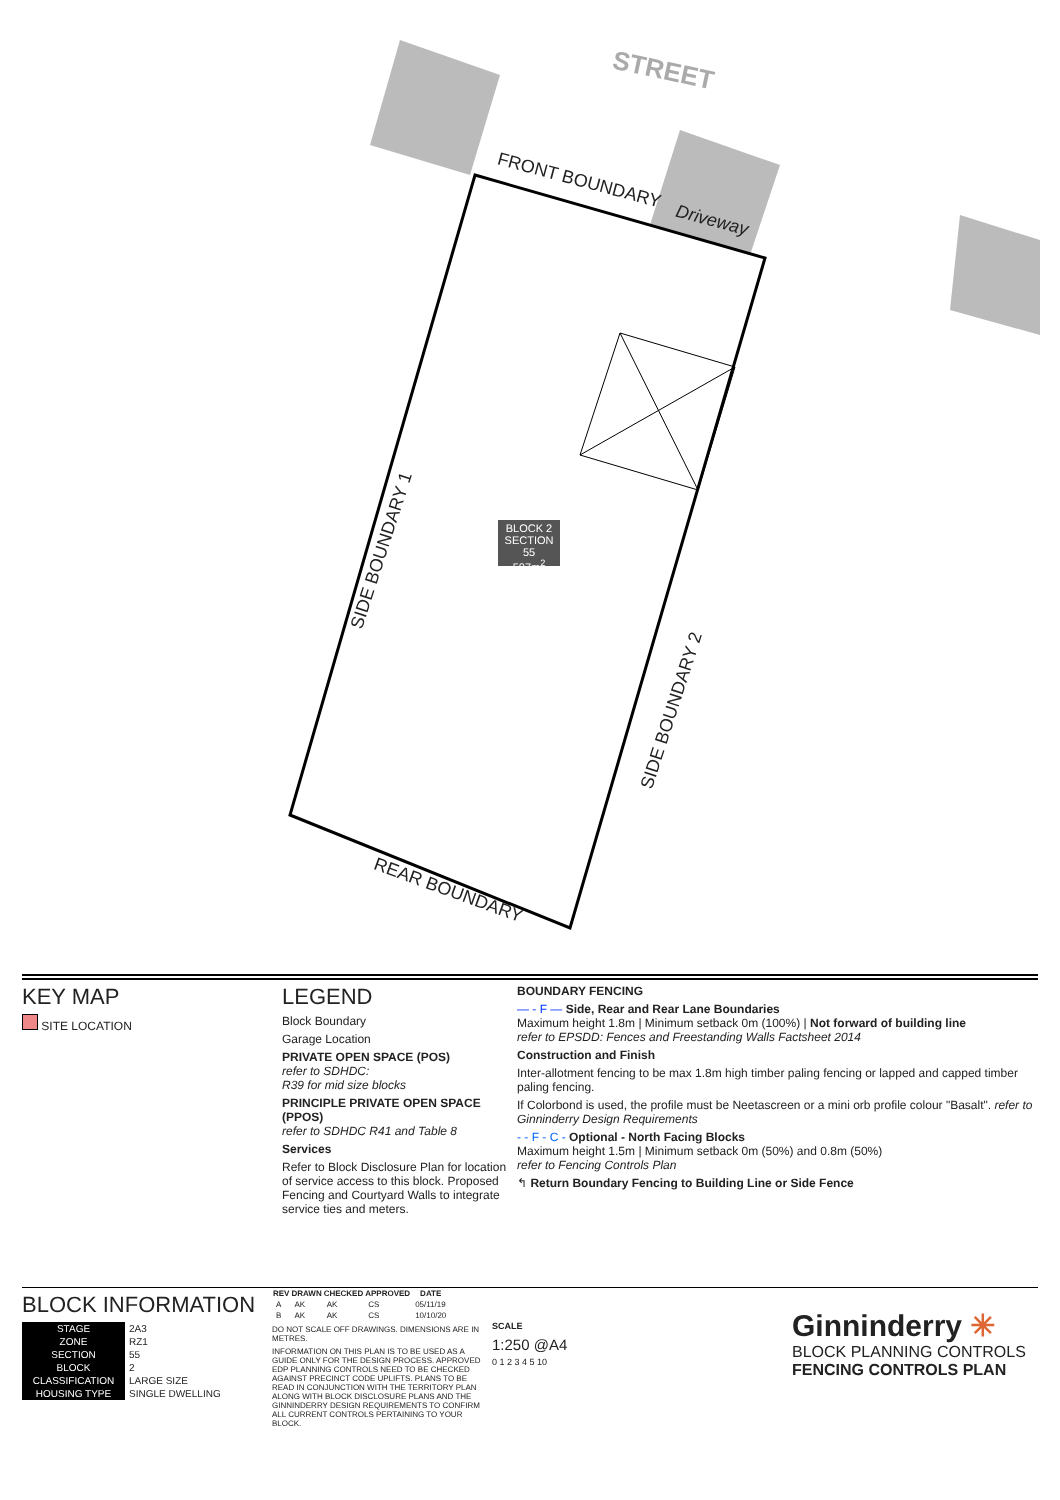STREET
FRONT BOUNDARY
Driveway
SIDE BOUNDARY 1
SIDE BOUNDARY 2
REAR BOUNDARY
BLOCK 2
SECTION 55
507m<sup>2</sup>
KEY MAP
SITE LOCATION
LEGEND
Block Boundary
Garage Location
PRIVATE OPEN SPACE (POS)
refer to SDHDC:
R39 for mid size blocks
PRINCIPLE PRIVATE OPEN SPACE (PPOS)
refer to SDHDC R41 and Table 8
Services
Refer to Block Disclosure Plan for location of service access to this block. Proposed Fencing and Courtyard Walls to integrate service ties and meters.
BOUNDARY FENCING
— - F — Side, Rear and Rear Lane Boundaries
Maximum height 1.8m | Minimum setback 0m (100%) | Not forward of building line
refer to EPSDD: Fences and Freestanding Walls Factsheet 2014
Construction and Finish
Inter-allotment fencing to be max 1.8m high timber paling fencing or lapped and capped timber paling fencing.
If Colorbond is used, the profile must be Neetascreen or a mini orb profile colour "Basalt". refer to Ginninderry Design Requirements
- - F - C - Optional - North Facing Blocks
Maximum height 1.5m | Minimum setback 0m (50%) and 0.8m (50%)
refer to Fencing Controls Plan
↰ Return Boundary Fencing to Building Line or Side Fence
BLOCK INFORMATION
| STAGE | 2A3 |
| ZONE | RZ1 |
| SECTION | 55 |
| BLOCK | 2 |
| CLASSIFICATION | LARGE SIZE |
| HOUSING TYPE | SINGLE DWELLING |
| REV | DRAWN | CHECKED | APPROVED | DATE |
| --- | --- | --- | --- | --- |
| A | AK | AK | CS | 05/11/19 |
| B | AK | AK | CS | 10/10/20 |
DO NOT SCALE OFF DRAWINGS. DIMENSIONS ARE IN METRES.
INFORMATION ON THIS PLAN IS TO BE USED AS A GUIDE ONLY FOR THE DESIGN PROCESS. APPROVED EDP PLANNING CONTROLS NEED TO BE CHECKED AGAINST PRECINCT CODE UPLIFTS. PLANS TO BE READ IN CONJUNCTION WITH THE TERRITORY PLAN ALONG WITH BLOCK DISCLOSURE PLANS AND THE GINNINDERRY DESIGN REQUIREMENTS TO CONFIRM ALL CURRENT CONTROLS PERTAINING TO YOUR BLOCK.
SCALE
1:250 @A4
0 1 2 3 4 5 10
Ginninderry ✳
BLOCK PLANNING CONTROLS
FENCING CONTROLS PLAN